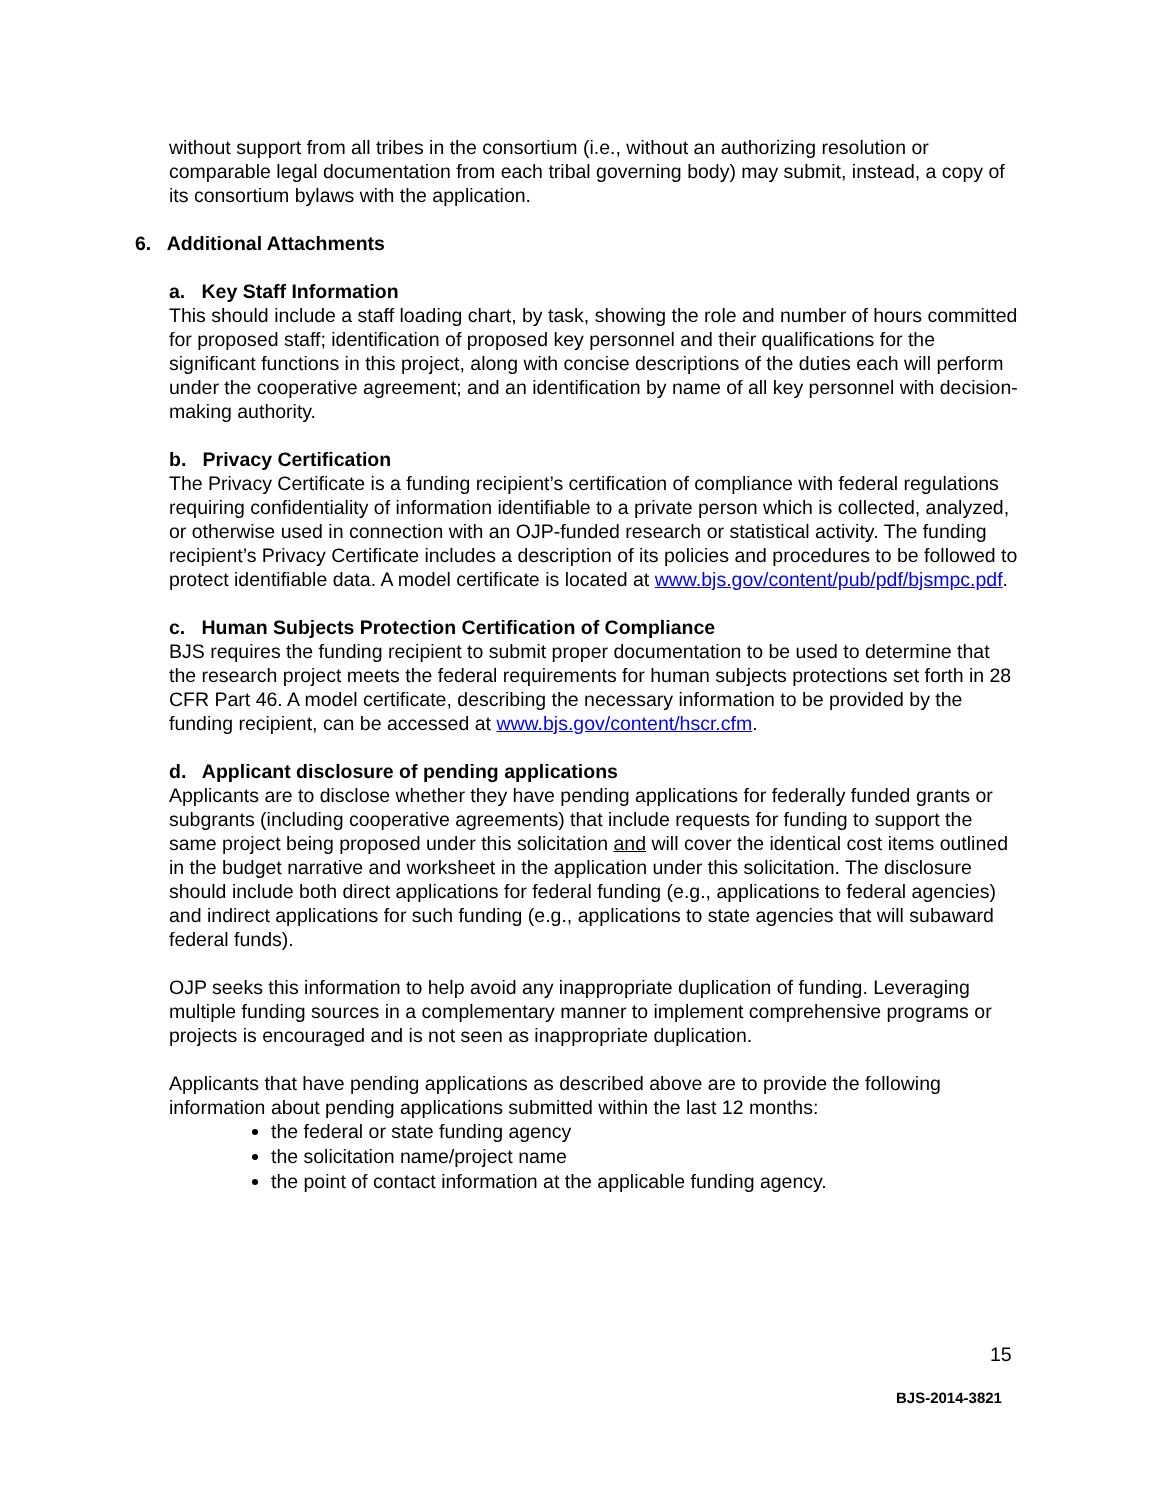without support from all tribes in the consortium (i.e., without an authorizing resolution or comparable legal documentation from each tribal governing body) may submit, instead, a copy of its consortium bylaws with the application.
6. Additional Attachments
a. Key Staff Information
This should include a staff loading chart, by task, showing the role and number of hours committed for proposed staff; identification of proposed key personnel and their qualifications for the significant functions in this project, along with concise descriptions of the duties each will perform under the cooperative agreement; and an identification by name of all key personnel with decision-making authority.
b. Privacy Certification
The Privacy Certificate is a funding recipient’s certification of compliance with federal regulations requiring confidentiality of information identifiable to a private person which is collected, analyzed, or otherwise used in connection with an OJP-funded research or statistical activity. The funding recipient’s Privacy Certificate includes a description of its policies and procedures to be followed to protect identifiable data. A model certificate is located at www.bjs.gov/content/pub/pdf/bjsmpc.pdf.
c. Human Subjects Protection Certification of Compliance
BJS requires the funding recipient to submit proper documentation to be used to determine that the research project meets the federal requirements for human subjects protections set forth in 28 CFR Part 46. A model certificate, describing the necessary information to be provided by the funding recipient, can be accessed at www.bjs.gov/content/hscr.cfm.
d. Applicant disclosure of pending applications
Applicants are to disclose whether they have pending applications for federally funded grants or subgrants (including cooperative agreements) that include requests for funding to support the same project being proposed under this solicitation and will cover the identical cost items outlined in the budget narrative and worksheet in the application under this solicitation. The disclosure should include both direct applications for federal funding (e.g., applications to federal agencies) and indirect applications for such funding (e.g., applications to state agencies that will subaward federal funds).
OJP seeks this information to help avoid any inappropriate duplication of funding. Leveraging multiple funding sources in a complementary manner to implement comprehensive programs or projects is encouraged and is not seen as inappropriate duplication.
Applicants that have pending applications as described above are to provide the following information about pending applications submitted within the last 12 months:
the federal or state funding agency
the solicitation name/project name
the point of contact information at the applicable funding agency.
15
BJS-2014-3821